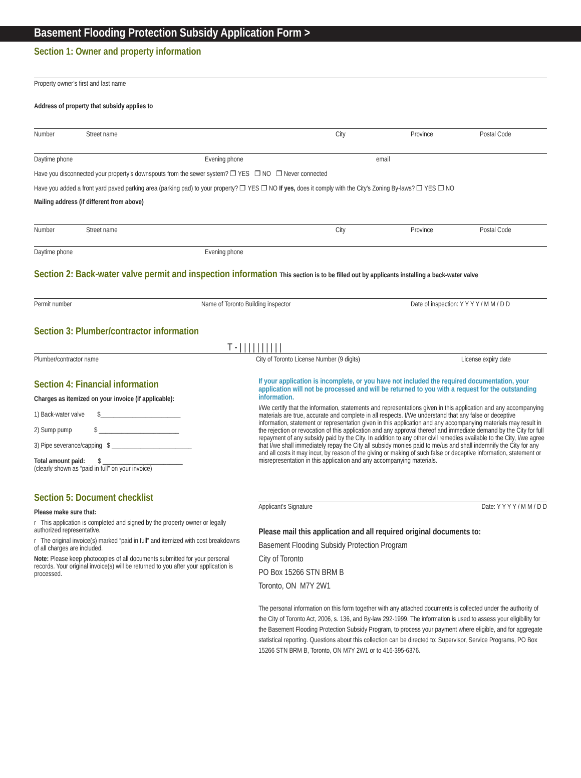Basement Flooding Protection Subsidy Application Form >
Section 1: Owner and property information
Property owner’s first and last name
Address of property that subsidy applies to
Number Street name City Province Postal Code
Daytime phone Evening phone email
Have you disconnected your property’s downspouts from the sewer system? ❐ YES ❐ NO ❐ Never connected
Have you added a front yard paved parking area (parking pad) to your property? ❐ YES ❐ NO If yes, does it comply with the City’s Zoning By-laws? ❐ YES ❐ NO
Mailing address (if different from above)
Number Street name City Province Postal Code
Daytime phone Evening phone
Section 2: Back-water valve permit and inspection information This section is to be filled out by applicants installing a back-water valve
Permit number Name of Toronto Building inspector Date of inspection: Y Y Y Y / M M / D D
Section 3: Plumber/contractor information
T - | | | | | | | | | |
Plumber/contractor name City of Toronto License Number (9 digits) License expiry date
Section 4: Financial information
Charges as itemized on your invoice (if applicable):
1) Back-water valve $_________________________
2) Sump pump $ _________________________
3) Pipe severance/capping $ _________________________
Total amount paid: $ _________________________
(clearly shown as “paid in full” on your invoice)
Section 5: Document checklist
Please make sure that:
r This application is completed and signed by the property owner or legally authorized representative.
r The original invoice(s) marked “paid in full” and itemized with cost breakdowns of all charges are included.
Note: Please keep photocopies of all documents submitted for your personal records. Your original invoice(s) will be returned to you after your application is processed.
If your application is incomplete, or you have not included the required documentation, your application will not be processed and will be returned to you with a request for the outstanding information.
I/We certify that the information, statements and representations given in this application and any accompanying materials are true, accurate and complete in all respects. I/We understand that any false or deceptive information, statement or representation given in this application and any accompanying materials may result in the rejection or revocation of this application and any approval thereof and immediate demand by the City for full repayment of any subsidy paid by the City. In addition to any other civil remedies available to the City, I/we agree that I/we shall immediately repay the City all subsidy monies paid to me/us and shall indemnify the City for any and all costs it may incur, by reason of the giving or making of such false or deceptive information, statement or misrepresentation in this application and any accompanying materials.
Applicant’s Signature Date: Y Y Y Y / M M / D D
Please mail this application and all required original documents to:
Basement Flooding Subsidy Protection Program
City of Toronto
PO Box 15266 STN BRM B
Toronto, ON M7Y 2W1
The personal information on this form together with any attached documents is collected under the authority of the City of Toronto Act, 2006, s. 136, and By-law 292-1999. The information is used to assess your eligibility for the Basement Flooding Protection Subsidy Program, to process your payment where eligible, and for aggregate statistical reporting. Questions about this collection can be directed to: Supervisor, Service Programs, PO Box 15266 STN BRM B, Toronto, ON M7Y 2W1 or to 416-395-6376.